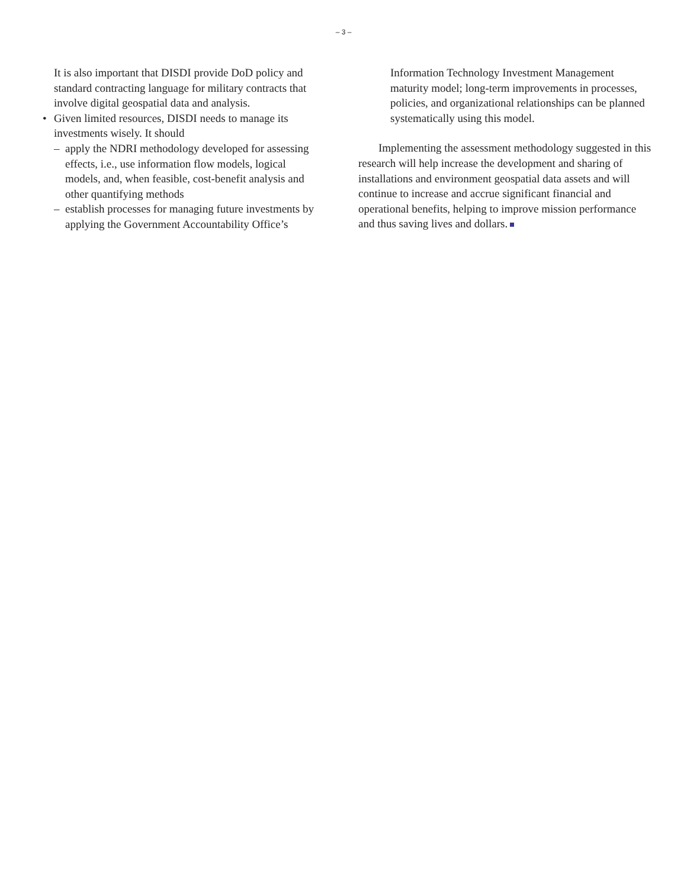– 3 –
It is also important that DISDI provide DoD policy and standard contracting language for military contracts that involve digital geospatial data and analysis.
• Given limited resources, DISDI needs to manage its investments wisely. It should
– apply the NDRI methodology developed for assess­ing effects, i.e., use information flow models, logical models, and, when feasible, cost-benefit analysis and other quantifying methods
– establish processes for managing future investments by applying the Government Accountability Office’s
Information Technology Investment Management maturity model; long-term improvements in processes, policies, and organizational relationships can be planned systematically using this model.
Implementing the assessment methodology suggested in this research will help increase the development and sharing of installations and environment geospatial data assets and will continue to increase and accrue significant financial and operational benefits, helping to improve mission performance and thus saving lives and dollars.